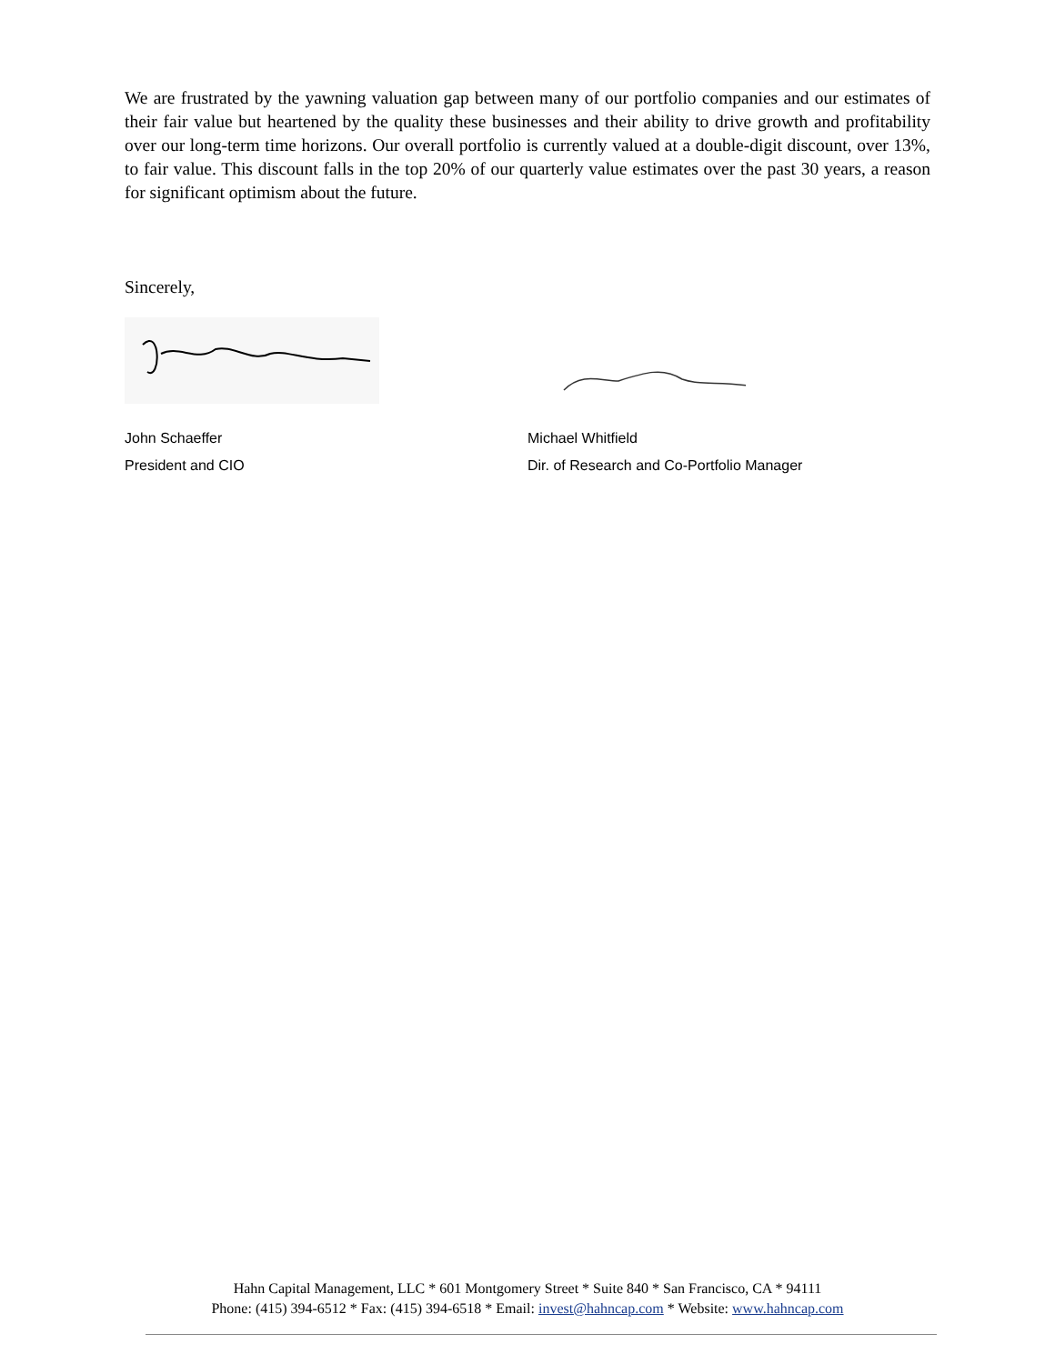We are frustrated by the yawning valuation gap between many of our portfolio companies and our estimates of their fair value but heartened by the quality these businesses and their ability to drive growth and profitability over our long-term time horizons. Our overall portfolio is currently valued at a double-digit discount, over 13%, to fair value. This discount falls in the top 20% of our quarterly value estimates over the past 30 years, a reason for significant optimism about the future.
Sincerely,
John Schaeffer
President and CIO
Michael Whitfield
Dir. of Research and Co-Portfolio Manager
Hahn Capital Management, LLC * 601 Montgomery Street * Suite 840 * San Francisco, CA * 94111
Phone: (415) 394-6512 * Fax: (415) 394-6518 * Email: invest@hahncap.com * Website: www.hahncap.com